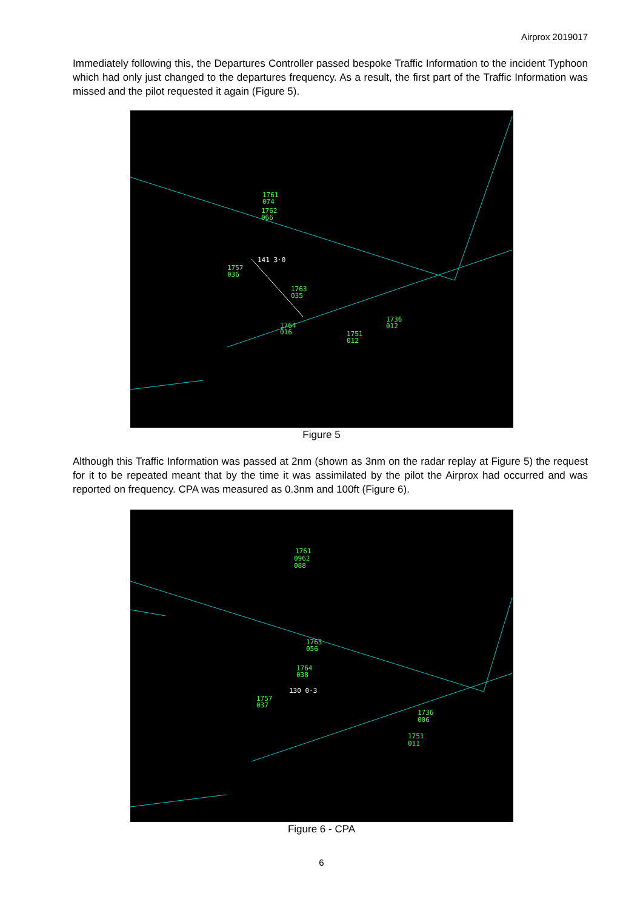Airprox 2019017
Immediately following this, the Departures Controller passed bespoke Traffic Information to the incident Typhoon which had only just changed to the departures frequency. As a result, the first part of the Traffic Information was missed and the pilot requested it again (Figure 5).
1761
074
1762
066
141 3·0
1757
036
1763
035
1764
016
1736
012
1751
012
Figure 5
Although this Traffic Information was passed at 2nm (shown as 3nm on the radar replay at Figure 5) the request for it to be repeated meant that by the time it was assimilated by the pilot the Airprox had occurred and was reported on frequency. CPA was measured as 0.3nm and 100ft (Figure 6).
1761
0962
088
1763
056
1764
038
130 0·3
1757
037
1736
006
1751
011
Figure 6 - CPA
6